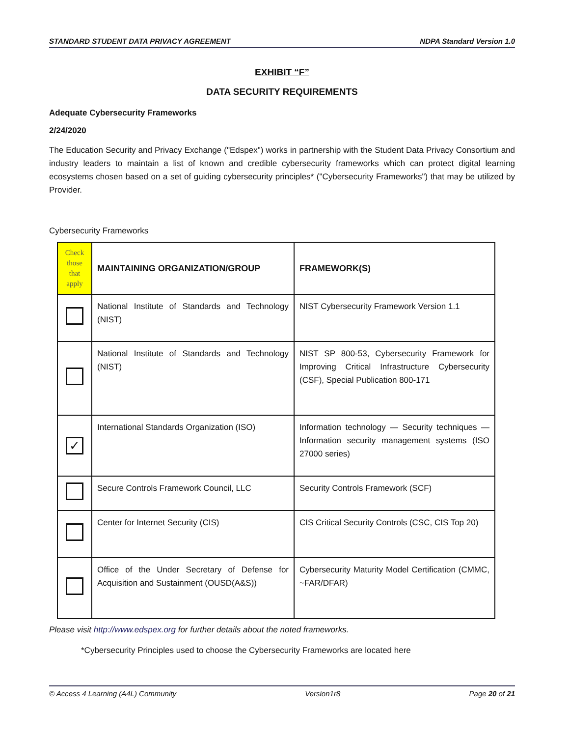STANDARD STUDENT DATA PRIVACY AGREEMENT NDPA Standard Version 1.0
EXHIBIT “F”
DATA SECURITY REQUIREMENTS
Adequate Cybersecurity Frameworks
2/24/2020
The Education Security and Privacy Exchange ("Edspex") works in partnership with the Student Data Privacy Consortium and industry leaders to maintain a list of known and credible cybersecurity frameworks which can protect digital learning ecosystems chosen based on a set of guiding cybersecurity principles* ("Cybersecurity Frameworks") that may be utilized by Provider.
Cybersecurity Frameworks
| Check those that apply | MAINTAINING ORGANIZATION/GROUP | FRAMEWORK(S) |
| --- | --- | --- |
| | National Institute of Standards and Technology (NIST) | NIST Cybersecurity Framework Version 1.1 |
| | National Institute of Standards and Technology (NIST) | NIST SP 800-53, Cybersecurity Framework for Improving Critical Infrastructure Cybersecurity (CSF), Special Publication 800-171 |
| ✓ | International Standards Organization (ISO) | Information technology — Security techniques — Information security management systems (ISO 27000 series) |
| | Secure Controls Framework Council, LLC | Security Controls Framework (SCF) |
| | Center for Internet Security (CIS) | CIS Critical Security Controls (CSC, CIS Top 20) |
| | Office of the Under Secretary of Defense for Acquisition and Sustainment (OUSD(A&S)) | Cybersecurity Maturity Model Certification (CMMC, ~FAR/DFAR) |
Please visit http://www.edspex.org for further details about the noted frameworks.
*Cybersecurity Principles used to choose the Cybersecurity Frameworks are located here
© Access 4 Learning (A4L) Community Version1r8 Page 20 of 21